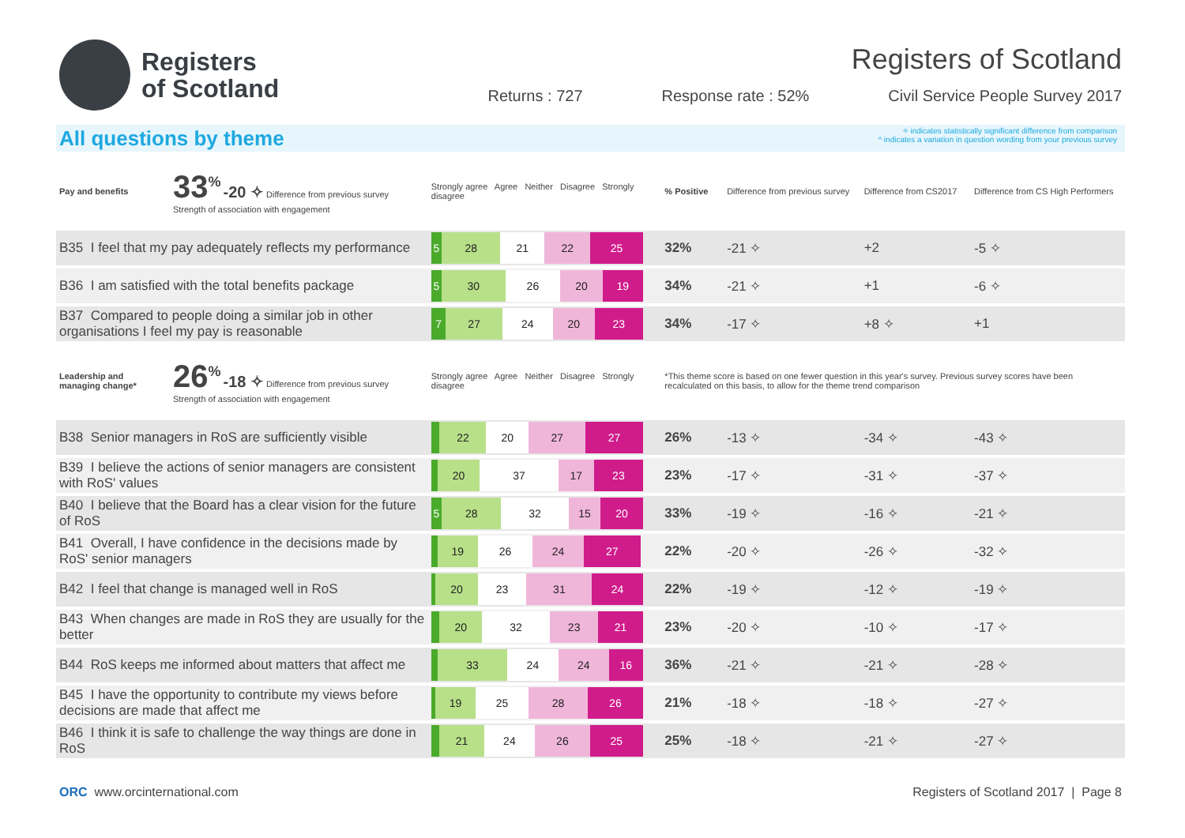Registers
of Scotland
Registers of Scotland
Returns : 727 Response rate : 52% Civil Service People Survey 2017
All questions by theme
✧ indicates statistically significant difference from comparison
^ indicates a variation in question wording from your previous survey
| Pay and benefits | 33<sup>%</sup> -20 ✧ Difference from previous survey Strength of association with engagement | Strongly agree Agree Neither Disagree Strongly disagree | % Positive | Difference from previous survey | Difference from CS2017 | Difference from CS High Performers |
| B35 I feel that my pay adequately reflects my performance | | 5 28 21 22 25 | 32% | -21 ✧ | +2 | -5 ✧ |
| B36 I am satisfied with the total benefits package | | 5 30 26 20 19 | 34% | -21 ✧ | +1 | -6 ✧ |
| B37 Compared to people doing a similar job in other organisations I feel my pay is reasonable | | 7 27 24 20 23 | 34% | -17 ✧ | +8 ✧ | +1 |
| Leadership and managing change* | 26<sup>%</sup> -18 ✧ Difference from previous survey Strength of association with engagement | Strongly agree Agree Neither Disagree Strongly disagree | *This theme score is based on one fewer question in this year's survey. Previous survey scores have been recalculated on this basis, to allow for the theme trend comparison | | | |
| B38 Senior managers in RoS are sufficiently visible | | 22 20 27 27 | 26% | -13 ✧ | -34 ✧ | -43 ✧ |
| B39 I believe the actions of senior managers are consistent with RoS' values | | 20 37 17 23 | 23% | -17 ✧ | -31 ✧ | -37 ✧ |
| B40 I believe that the Board has a clear vision for the future of RoS | | 5 28 32 15 20 | 33% | -19 ✧ | -16 ✧ | -21 ✧ |
| B41 Overall, I have confidence in the decisions made by RoS' senior managers | | 19 26 24 27 | 22% | -20 ✧ | -26 ✧ | -32 ✧ |
| B42 I feel that change is managed well in RoS | | 20 23 31 24 | 22% | -19 ✧ | -12 ✧ | -19 ✧ |
| B43 When changes are made in RoS they are usually for the better | | 20 32 23 21 | 23% | -20 ✧ | -10 ✧ | -17 ✧ |
| B44 RoS keeps me informed about matters that affect me | | 33 24 24 16 | 36% | -21 ✧ | -21 ✧ | -28 ✧ |
| B45 I have the opportunity to contribute my views before decisions are made that affect me | | 19 25 28 26 | 21% | -18 ✧ | -18 ✧ | -27 ✧ |
| B46 I think it is safe to challenge the way things are done in RoS | | 21 24 26 25 | 25% | -18 ✧ | -21 ✧ | -27 ✧ |
ORC www.orcinternational.com Registers of Scotland 2017 | Page 8